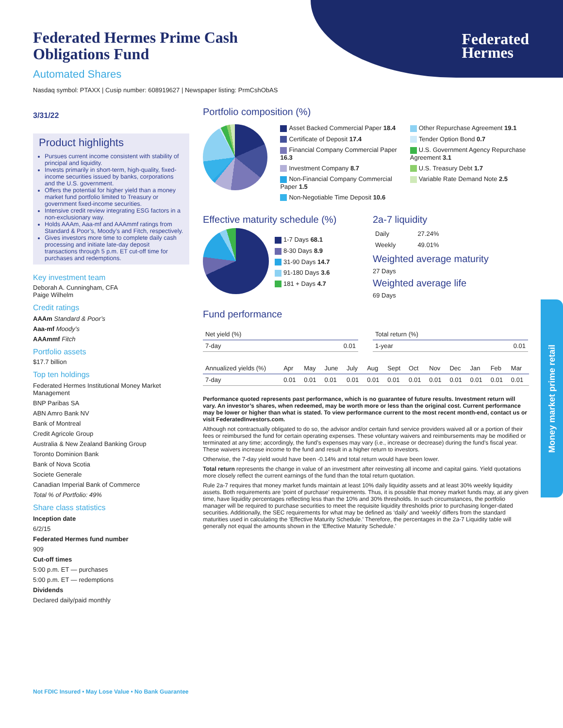Federated
Hermes
Money market prime retail
Federated Hermes Prime Cash
Obligations Fund
Automated Shares
Nasdaq symbol: PTAXX | Cusip number: 608919627 | Newspaper listing: PrmCshObAS
3/31/22
Product highlights
Pursues current income consistent with stability of principal and liquidity.
Invests primarily in short-term, high-quality, fixed-income securities issued by banks, corporations and the U.S. government.
Offers the potential for higher yield than a money market fund portfolio limited to Treasury or government fixed-income securities.
Intensive credit review integrating ESG factors in a non-exclusionary way.
Holds AAAm, Aaa-mf and AAAmmf ratings from Standard & Poor’s, Moody’s and Fitch, respectively.
Gives investors more time to complete daily cash processing and initiate late-day deposit transactions through 5 p.m. ET cut-off time for purchases and redemptions.
Key investment team
Deborah A. Cunningham, CFA
Paige Wilhelm
Credit ratings
AAAm Standard & Poor’s
Aaa-mf Moody’s
AAAmmf Fitch
Portfolio assets
$17.7 billion
Top ten holdings
Federated Hermes Institutional Money Market Management
BNP Paribas SA
ABN Amro Bank NV
Bank of Montreal
Credit Agricole Group
Australia & New Zealand Banking Group
Toronto Dominion Bank
Bank of Nova Scotia
Societe Generale
Canadian Imperial Bank of Commerce
Total % of Portfolio: 49%
Share class statistics
Inception date
6/2/15
Federated Hermes fund number
909
Cut-off times
5:00 p.m. ET — purchases
5:00 p.m. ET — redemptions
Dividends
Declared daily/paid monthly
Portfolio composition (%)
Asset Backed Commercial Paper 18.4
Certificate of Deposit 17.4
Financial Company Commercial Paper 16.3
Investment Company 8.7
Non-Financial Company Commercial Paper 1.5
Non-Negotiable Time Deposit 10.6
Other Repurchase Agreement 19.1
Tender Option Bond 0.7
U.S. Government Agency Repurchase Agreement 3.1
U.S. Treasury Debt 1.7
Variable Rate Demand Note 2.5
Effective maturity schedule (%)
1-7 Days 68.1
8-30 Days 8.9
31-90 Days 14.7
91-180 Days 3.6
181 + Days 4.7
2a-7 liquidity
| Daily | 27.24% |
| Weekly | 49.01% |
Weighted average maturity
27 Days
Weighted average life
69 Days
Fund performance
| Net yield (%) | |
| --- | --- |
| 7-day | 0.01 |
| Total return (%) | |
| --- | --- |
| 1-year | 0.01 |
| Annualized yields (%) | Apr | May | June | July | Aug | Sept | Oct | Nov | Dec | Jan | Feb | Mar |
| --- | --- | --- | --- | --- | --- | --- | --- | --- | --- | --- | --- | --- |
| 7-day | 0.01 | 0.01 | 0.01 | 0.01 | 0.01 | 0.01 | 0.01 | 0.01 | 0.01 | 0.01 | 0.01 | 0.01 |
Performance quoted represents past performance, which is no guarantee of future results. Investment return will vary. An investor’s shares, when redeemed, may be worth more or less than the original cost. Current performance may be lower or higher than what is stated. To view performance current to the most recent month-end, contact us or visit FederatedInvestors.com.
Although not contractually obligated to do so, the advisor and/or certain fund service providers waived all or a portion of their fees or reimbursed the fund for certain operating expenses. These voluntary waivers and reimbursements may be modified or terminated at any time; accordingly, the fund’s expenses may vary (i.e., increase or decrease) during the fund’s fiscal year. These waivers increase income to the fund and result in a higher return to investors.
Otherwise, the 7-day yield would have been -0.14% and total return would have been lower.
Total return represents the change in value of an investment after reinvesting all income and capital gains. Yield quotations more closely reflect the current earnings of the fund than the total return quotation.
Rule 2a-7 requires that money market funds maintain at least 10% daily liquidity assets and at least 30% weekly liquidity assets. Both requirements are ‘point of purchase’ requirements. Thus, it is possible that money market funds may, at any given time, have liquidity percentages reflecting less than the 10% and 30% thresholds. In such circumstances, the portfolio manager will be required to purchase securities to meet the requisite liquidity thresholds prior to purchasing longer-dated securities. Additionally, the SEC requirements for what may be defined as ‘daily’ and ‘weekly’ differs from the standard maturities used in calculating the ‘Effective Maturity Schedule.’ Therefore, the percentages in the 2a-7 Liquidity table will generally not equal the amounts shown in the ‘Effective Maturity Schedule.’
Not FDIC Insured • May Lose Value • No Bank Guarantee